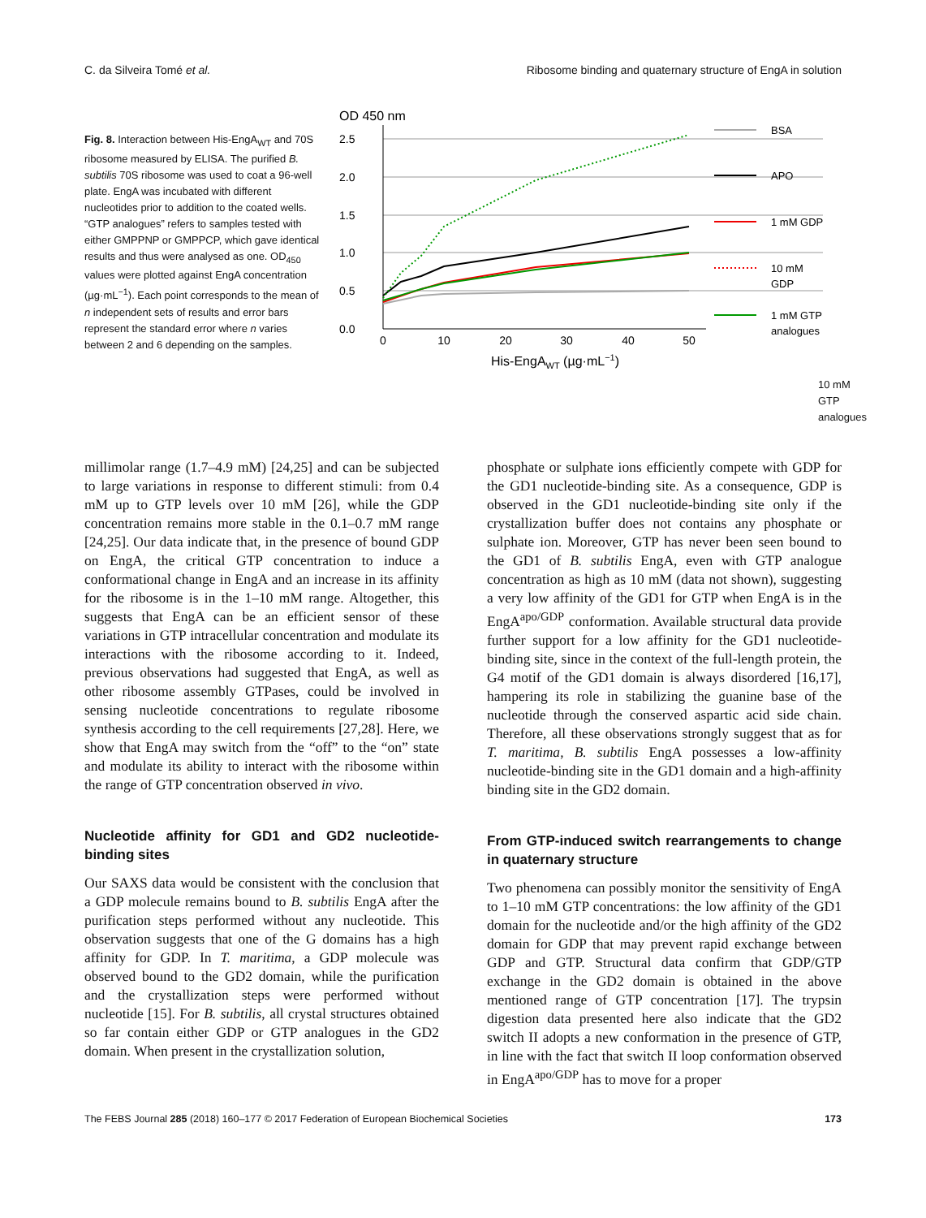C. da Silveira Tomé et al. Ribosome binding and quaternary structure of EngA in solution
Fig. 8. Interaction between His-EngA<sub>WT</sub> and 70S ribosome measured by ELISA. The purified B. subtilis 70S ribosome was used to coat a 96-well plate. EngA was incubated with different nucleotides prior to addition to the coated wells. “GTP analogues” refers to samples tested with either GMPPNP or GMPPCP, which gave identical results and thus were analysed as one. OD<sub>450</sub> values were plotted against EngA concentration (µg·mL<sup>−1</sup>). Each point corresponds to the mean of n independent sets of results and error bars represent the standard error where n varies between 2 and 6 depending on the samples.
OD 450 nm
2.5
2.0
1.5
1.0
0.5
0.0
0
10
20
30
40
50
His-EngAWT (µg·mL−1)
BSA
APO
1 mM GDP
10 mM
GDP
1 mM GTP
analogues
10 mM
GTP
analogues
millimolar range (1.7–4.9 mM) [24,25] and can be subjected to large variations in response to different stimuli: from 0.4 mM up to GTP levels over 10 mM [26], while the GDP concentration remains more stable in the 0.1–0.7 mM range [24,25]. Our data indicate that, in the presence of bound GDP on EngA, the critical GTP concentration to induce a conformational change in EngA and an increase in its affinity for the ribosome is in the 1–10 mM range. Altogether, this suggests that EngA can be an efficient sensor of these variations in GTP intracellular concentration and modulate its interactions with the ribosome according to it. Indeed, previous observations had suggested that EngA, as well as other ribosome assembly GTPases, could be involved in sensing nucleotide concentrations to regulate ribosome synthesis according to the cell requirements [27,28]. Here, we show that EngA may switch from the “off” to the “on” state and modulate its ability to interact with the ribosome within the range of GTP concentration observed in vivo.
Nucleotide affinity for GD1 and GD2 nucleotide-binding sites
Our SAXS data would be consistent with the conclusion that a GDP molecule remains bound to B. subtilis EngA after the purification steps performed without any nucleotide. This observation suggests that one of the G domains has a high affinity for GDP. In T. maritima, a GDP molecule was observed bound to the GD2 domain, while the purification and the crystallization steps were performed without nucleotide [15]. For B. subtilis, all crystal structures obtained so far contain either GDP or GTP analogues in the GD2 domain. When present in the crystallization solution,
phosphate or sulphate ions efficiently compete with GDP for the GD1 nucleotide-binding site. As a consequence, GDP is observed in the GD1 nucleotide-binding site only if the crystallization buffer does not contains any phosphate or sulphate ion. Moreover, GTP has never been seen bound to the GD1 of B. subtilis EngA, even with GTP analogue concentration as high as 10 mM (data not shown), suggesting a very low affinity of the GD1 for GTP when EngA is in the EngA<sup>apo/GDP</sup> conformation. Available structural data provide further support for a low affinity for the GD1 nucleotide-binding site, since in the context of the full-length protein, the G4 motif of the GD1 domain is always disordered [16,17], hampering its role in stabilizing the guanine base of the nucleotide through the conserved aspartic acid side chain. Therefore, all these observations strongly suggest that as for T. maritima, B. subtilis EngA possesses a low-affinity nucleotide-binding site in the GD1 domain and a high-affinity binding site in the GD2 domain.
From GTP-induced switch rearrangements to change in quaternary structure
Two phenomena can possibly monitor the sensitivity of EngA to 1–10 mM GTP concentrations: the low affinity of the GD1 domain for the nucleotide and/or the high affinity of the GD2 domain for GDP that may prevent rapid exchange between GDP and GTP. Structural data confirm that GDP/GTP exchange in the GD2 domain is obtained in the above mentioned range of GTP concentration [17]. The trypsin digestion data presented here also indicate that the GD2 switch II adopts a new conformation in the presence of GTP, in line with the fact that switch II loop conformation observed in EngA<sup>apo/GDP</sup> has to move for a proper
The FEBS Journal 285 (2018) 160–177 © 2017 Federation of European Biochemical Societies 173